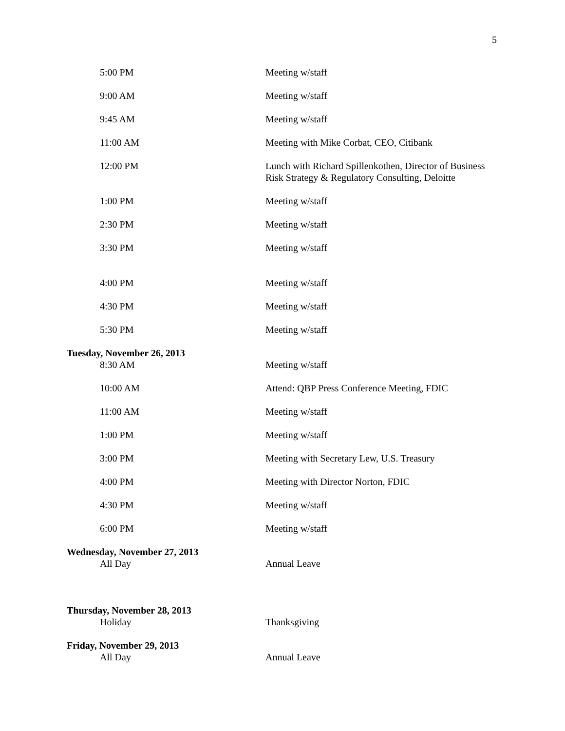5
| 5:00 PM | Meeting w/staff |
| 9:00 AM | Meeting w/staff |
| 9:45 AM | Meeting w/staff |
| 11:00 AM | Meeting with Mike Corbat, CEO, Citibank |
| 12:00 PM | Lunch with Richard Spillenkothen, Director of Business Risk Strategy & Regulatory Consulting, Deloitte |
| 1:00 PM | Meeting w/staff |
| 2:30 PM | Meeting w/staff |
| 3:30 PM | Meeting w/staff |
| 4:00 PM | Meeting w/staff |
| 4:30 PM | Meeting w/staff |
| 5:30 PM | Meeting w/staff |
| Tuesday, November 26, 2013 | |
| 8:30 AM | Meeting w/staff |
| 10:00 AM | Attend: QBP Press Conference Meeting, FDIC |
| 11:00 AM | Meeting w/staff |
| 1:00 PM | Meeting w/staff |
| 3:00 PM | Meeting with Secretary Lew, U.S. Treasury |
| 4:00 PM | Meeting with Director Norton, FDIC |
| 4:30 PM | Meeting w/staff |
| 6:00 PM | Meeting w/staff |
| Wednesday, November 27, 2013 | |
| All Day | Annual Leave |
| Thursday, November 28, 2013 | |
| Holiday | Thanksgiving |
| Friday, November 29, 2013 | |
| All Day | Annual Leave |